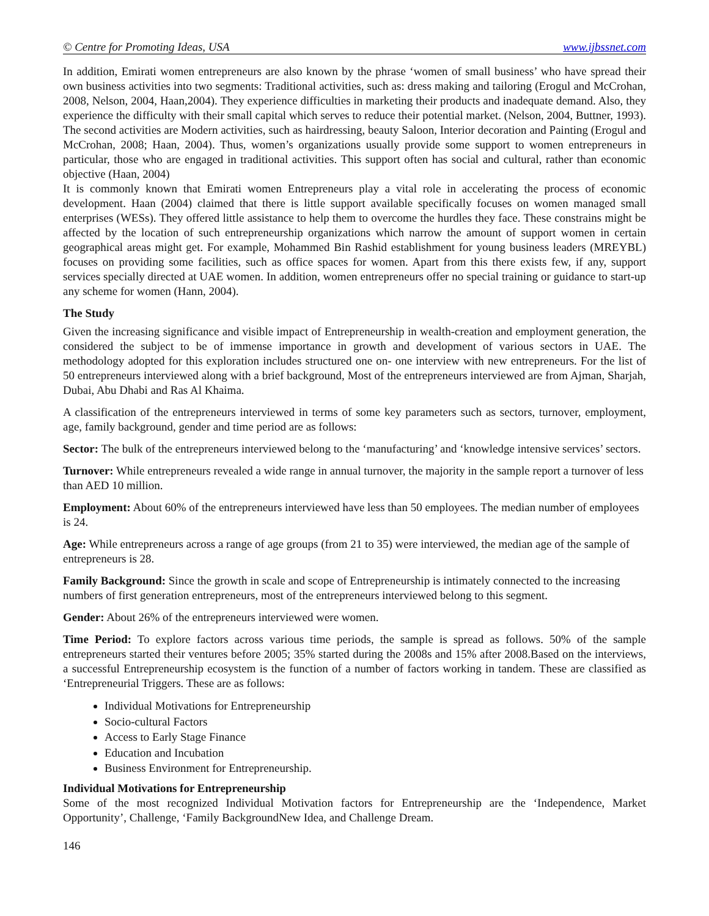© Centre for Promoting Ideas, USA www.ijbssnet.com
In addition, Emirati women entrepreneurs are also known by the phrase ‘women of small business’ who have spread their own business activities into two segments: Traditional activities, such as: dress making and tailoring (Erogul and McCrohan, 2008, Nelson, 2004, Haan,2004). They experience difficulties in marketing their products and inadequate demand. Also, they experience the difficulty with their small capital which serves to reduce their potential market. (Nelson, 2004, Buttner, 1993). The second activities are Modern activities, such as hairdressing, beauty Saloon, Interior decoration and Painting (Erogul and McCrohan, 2008; Haan, 2004). Thus, women’s organizations usually provide some support to women entrepreneurs in particular, those who are engaged in traditional activities. This support often has social and cultural, rather than economic objective (Haan, 2004)
It is commonly known that Emirati women Entrepreneurs play a vital role in accelerating the process of economic development. Haan (2004) claimed that there is little support available specifically focuses on women managed small enterprises (WESs). They offered little assistance to help them to overcome the hurdles they face. These constrains might be affected by the location of such entrepreneurship organizations which narrow the amount of support women in certain geographical areas might get. For example, Mohammed Bin Rashid establishment for young business leaders (MREYBL) focuses on providing some facilities, such as office spaces for women. Apart from this there exists few, if any, support services specially directed at UAE women. In addition, women entrepreneurs offer no special training or guidance to start-up any scheme for women (Hann, 2004).
The Study
Given the increasing significance and visible impact of Entrepreneurship in wealth-creation and employment generation, the considered the subject to be of immense importance in growth and development of various sectors in UAE. The methodology adopted for this exploration includes structured one on- one interview with new entrepreneurs. For the list of 50 entrepreneurs interviewed along with a brief background, Most of the entrepreneurs interviewed are from Ajman, Sharjah, Dubai, Abu Dhabi and Ras Al Khaima.
A classification of the entrepreneurs interviewed in terms of some key parameters such as sectors, turnover, employment, age, family background, gender and time period are as follows:
Sector: The bulk of the entrepreneurs interviewed belong to the ‘manufacturing’ and ‘knowledge intensive services’ sectors.
Turnover: While entrepreneurs revealed a wide range in annual turnover, the majority in the sample report a turnover of less than AED 10 million.
Employment: About 60% of the entrepreneurs interviewed have less than 50 employees. The median number of employees is 24.
Age: While entrepreneurs across a range of age groups (from 21 to 35) were interviewed, the median age of the sample of entrepreneurs is 28.
Family Background: Since the growth in scale and scope of Entrepreneurship is intimately connected to the increasing numbers of first generation entrepreneurs, most of the entrepreneurs interviewed belong to this segment.
Gender: About 26% of the entrepreneurs interviewed were women.
Time Period: To explore factors across various time periods, the sample is spread as follows. 50% of the sample entrepreneurs started their ventures before 2005; 35% started during the 2008s and 15% after 2008.Based on the interviews, a successful Entrepreneurship ecosystem is the function of a number of factors working in tandem. These are classified as ‘Entrepreneurial Triggers. These are as follows:
Individual Motivations for Entrepreneurship
Socio-cultural Factors
Access to Early Stage Finance
Education and Incubation
Business Environment for Entrepreneurship.
Individual Motivations for Entrepreneurship
Some of the most recognized Individual Motivation factors for Entrepreneurship are the ‘Independence, Market Opportunity’, Challenge, ‘Family BackgroundNew Idea, and Challenge Dream.
146